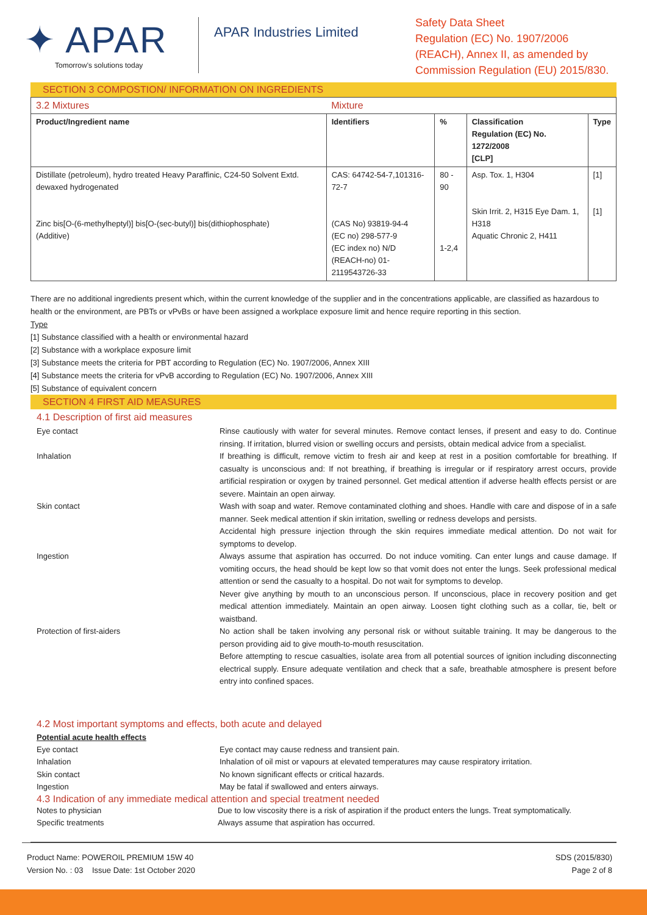✦ APAR
Tomorrow's solutions today
APAR Industries Limited
Safety Data Sheet
Regulation (EC) No. 1907/2006
(REACH), Annex II, as amended by
Commission Regulation (EU) 2015/830.
SECTION 3 COMPOSTION/ INFORMATION ON INGREDIENTS
| 3.2 Mixtures | Mixture | | | |
| Product/Ingredient name | Identifiers | % | Classification Regulation (EC) No. 1272/2008 [CLP] | Type |
| Distillate (petroleum), hydro treated Heavy Paraffinic, C24-50 Solvent Extd. dewaxed hydrogenated Zinc bis[O-(6-methylheptyl)] bis[O-(sec-butyl)] bis(dithiophosphate) (Additive) | CAS: 64742-54-7,101316-72-7 (CAS No) 93819-94-4 (EC no) 298-577-9 (EC index no) N/D (REACH-no) 01-2119543726-33 | 80 - 90 1-2,4 | Asp. Tox. 1, H304 Skin Irrit. 2, H315 Eye Dam. 1, H318 Aquatic Chronic 2, H411 | [1] [1] |
There are no additional ingredients present which, within the current knowledge of the supplier and in the concentrations applicable, are classified as hazardous to health or the environment, are PBTs or vPvBs or have been assigned a workplace exposure limit and hence require reporting in this section.
Type
[1] Substance classified with a health or environmental hazard
[2] Substance with a workplace exposure limit
[3] Substance meets the criteria for PBT according to Regulation (EC) No. 1907/2006, Annex XIII
[4] Substance meets the criteria for vPvB according to Regulation (EC) No. 1907/2006, Annex XIII
[5] Substance of equivalent concern
SECTION 4 FIRST AID MEASURES
4.1 Description of first aid measures
Eye contact Rinse cautiously with water for several minutes. Remove contact lenses, if present and easy to do. Continue rinsing. If irritation, blurred vision or swelling occurs and persists, obtain medical advice from a specialist.
Inhalation If breathing is difficult, remove victim to fresh air and keep at rest in a position comfortable for breathing. If casualty is unconscious and: If not breathing, if breathing is irregular or if respiratory arrest occurs, provide artificial respiration or oxygen by trained personnel. Get medical attention if adverse health effects persist or are severe. Maintain an open airway.
Skin contact Wash with soap and water. Remove contaminated clothing and shoes. Handle with care and dispose of in a safe manner. Seek medical attention if skin irritation, swelling or redness develops and persists.
Accidental high pressure injection through the skin requires immediate medical attention. Do not wait for symptoms to develop.
Ingestion Always assume that aspiration has occurred. Do not induce vomiting. Can enter lungs and cause damage. If vomiting occurs, the head should be kept low so that vomit does not enter the lungs. Seek professional medical attention or send the casualty to a hospital. Do not wait for symptoms to develop.
Never give anything by mouth to an unconscious person. If unconscious, place in recovery position and get medical attention immediately. Maintain an open airway. Loosen tight clothing such as a collar, tie, belt or waistband.
Protection of first-aiders No action shall be taken involving any personal risk or without suitable training. It may be dangerous to the person providing aid to give mouth-to-mouth resuscitation.
Before attempting to rescue casualties, isolate area from all potential sources of ignition including disconnecting electrical supply. Ensure adequate ventilation and check that a safe, breathable atmosphere is present before entry into confined spaces.
4.2 Most important symptoms and effects, both acute and delayed
Potential acute health effects
Eye contact Eye contact may cause redness and transient pain.
Inhalation Inhalation of oil mist or vapours at elevated temperatures may cause respiratory irritation.
Skin contact No known significant effects or critical hazards.
Ingestion May be fatal if swallowed and enters airways.
4.3 Indication of any immediate medical attention and special treatment needed
Notes to physician Due to low viscosity there is a risk of aspiration if the product enters the lungs. Treat symptomatically.
Specific treatments Always assume that aspiration has occurred.
Product Name: POWEROIL PREMIUM 15W 40
Version No. : 03 Issue Date: 1st October 2020
SDS (2015/830)
Page 2 of 8